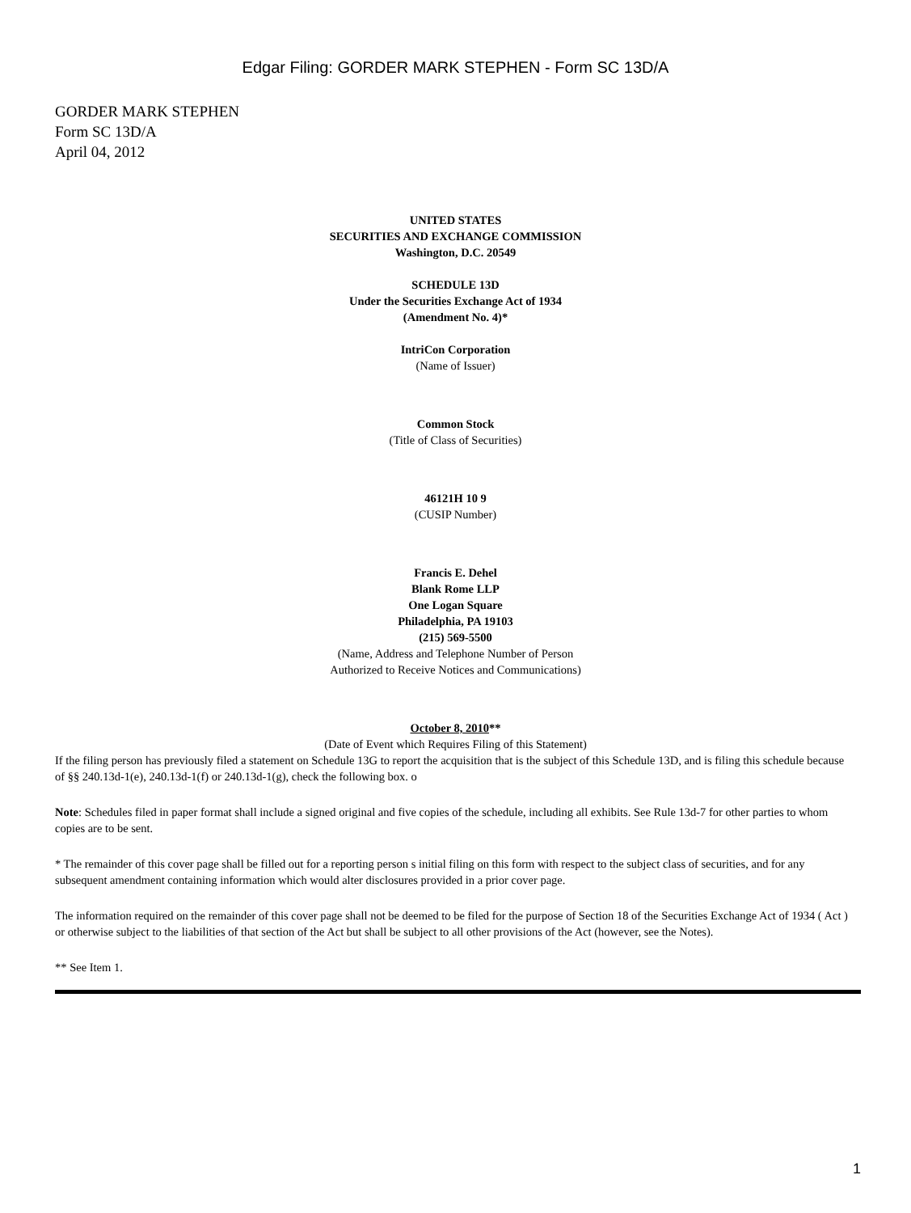Edgar Filing: GORDER MARK STEPHEN - Form SC 13D/A
GORDER MARK STEPHEN
Form SC 13D/A
April 04, 2012
UNITED STATES
SECURITIES AND EXCHANGE COMMISSION
Washington, D.C. 20549
SCHEDULE 13D
Under the Securities Exchange Act of 1934
(Amendment No. 4)*
IntriCon Corporation
(Name of Issuer)
Common Stock
(Title of Class of Securities)
46121H 10 9
(CUSIP Number)
Francis E. Dehel
Blank Rome LLP
One Logan Square
Philadelphia, PA 19103
(215) 569-5500
(Name, Address and Telephone Number of Person
Authorized to Receive Notices and Communications)
October 8, 2010**
(Date of Event which Requires Filing of this Statement)
If the filing person has previously filed a statement on Schedule 13G to report the acquisition that is the subject of this Schedule 13D, and is filing this schedule because of §§ 240.13d-1(e), 240.13d-1(f) or 240.13d-1(g), check the following box. o
Note: Schedules filed in paper format shall include a signed original and five copies of the schedule, including all exhibits. See Rule 13d-7 for other parties to whom copies are to be sent.
* The remainder of this cover page shall be filled out for a reporting person s initial filing on this form with respect to the subject class of securities, and for any subsequent amendment containing information which would alter disclosures provided in a prior cover page.
The information required on the remainder of this cover page shall not be deemed to be filed for the purpose of Section 18 of the Securities Exchange Act of 1934 ( Act ) or otherwise subject to the liabilities of that section of the Act but shall be subject to all other provisions of the Act (however, see the Notes).
** See Item 1.
1